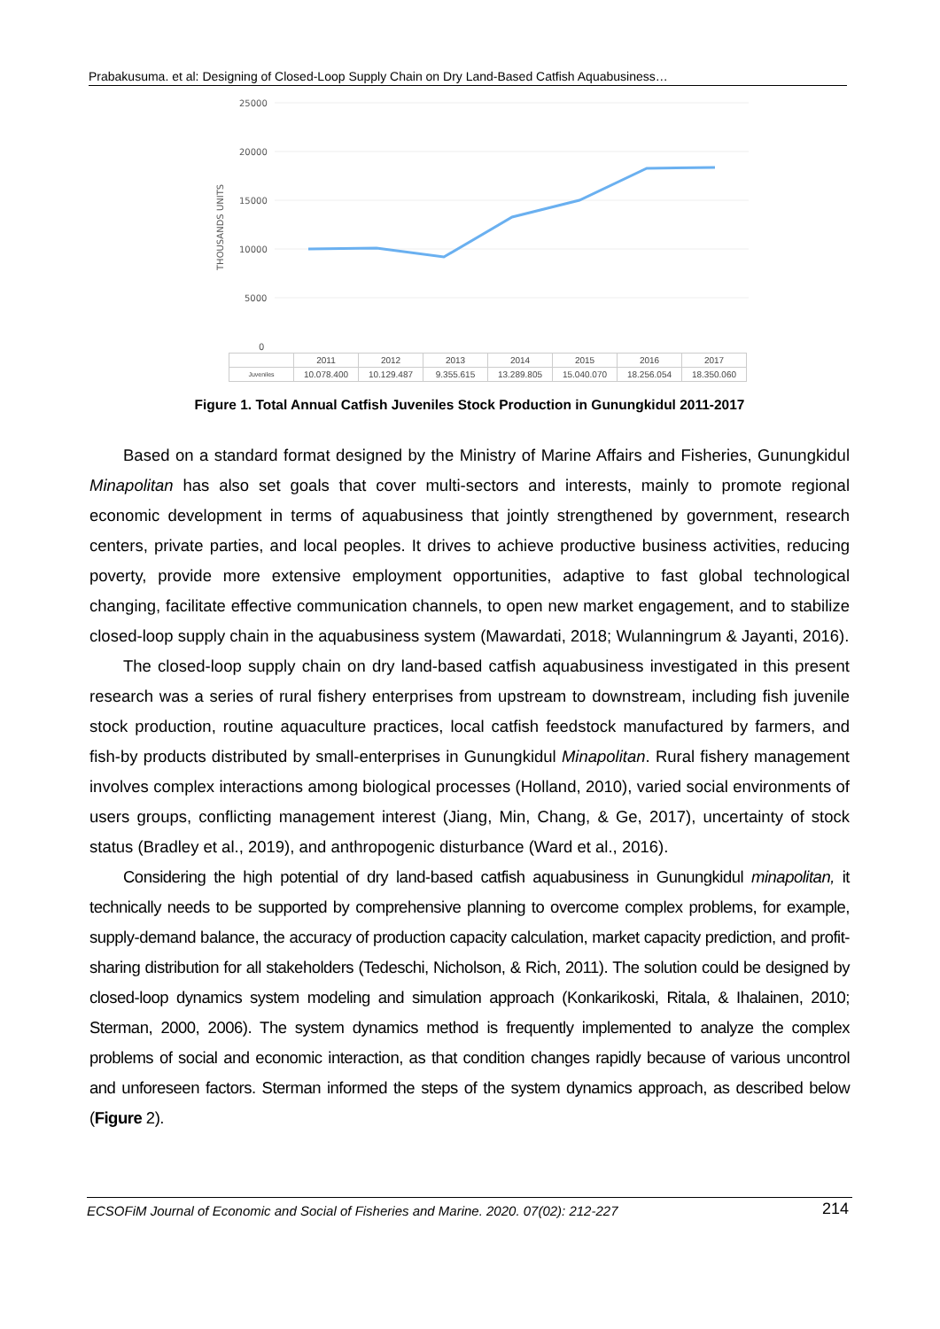Prabakusuma. et al: Designing of Closed-Loop Supply Chain on Dry Land-Based Catfish Aquabusiness…
THOUSANDS UNITS
25000
20000
15000
10000
5000
0
| | 2011 | 2012 | 2013 | 2014 | 2015 | 2016 | 2017 |
| Juveniles | 10.078.400 | 10.129.487 | 9.355.615 | 13.289.805 | 15.040.070 | 18.256.054 | 18.350.060 |
Figure 1. Total Annual Catfish Juveniles Stock Production in Gunungkidul 2011-2017
Based on a standard format designed by the Ministry of Marine Affairs and Fisheries, Gunungkidul Minapolitan has also set goals that cover multi-sectors and interests, mainly to promote regional economic development in terms of aquabusiness that jointly strengthened by government, research centers, private parties, and local peoples. It drives to achieve productive business activities, reducing poverty, provide more extensive employment opportunities, adaptive to fast global technological changing, facilitate effective communication channels, to open new market engagement, and to stabilize closed-loop supply chain in the aquabusiness system (Mawardati, 2018; Wulanningrum & Jayanti, 2016).
The closed-loop supply chain on dry land-based catfish aquabusiness investigated in this present research was a series of rural fishery enterprises from upstream to downstream, including fish juvenile stock production, routine aquaculture practices, local catfish feedstock manufactured by farmers, and fish-by products distributed by small-enterprises in Gunungkidul Minapolitan. Rural fishery management involves complex interactions among biological processes (Holland, 2010), varied social environments of users groups, conflicting management interest (Jiang, Min, Chang, & Ge, 2017), uncertainty of stock status (Bradley et al., 2019), and anthropogenic disturbance (Ward et al., 2016).
Considering the high potential of dry land-based catfish aquabusiness in Gunungkidul minapolitan, it technically needs to be supported by comprehensive planning to overcome complex problems, for example, supply-demand balance, the accuracy of production capacity calculation, market capacity prediction, and profit-sharing distribution for all stakeholders (Tedeschi, Nicholson, & Rich, 2011). The solution could be designed by closed-loop dynamics system modeling and simulation approach (Konkarikoski, Ritala, & Ihalainen, 2010; Sterman, 2000, 2006). The system dynamics method is frequently implemented to analyze the complex problems of social and economic interaction, as that condition changes rapidly because of various uncontrol and unforeseen factors. Sterman informed the steps of the system dynamics approach, as described below (Figure 2).
ECSOFiM Journal of Economic and Social of Fisheries and Marine. 2020. 07(02): 212-227 214